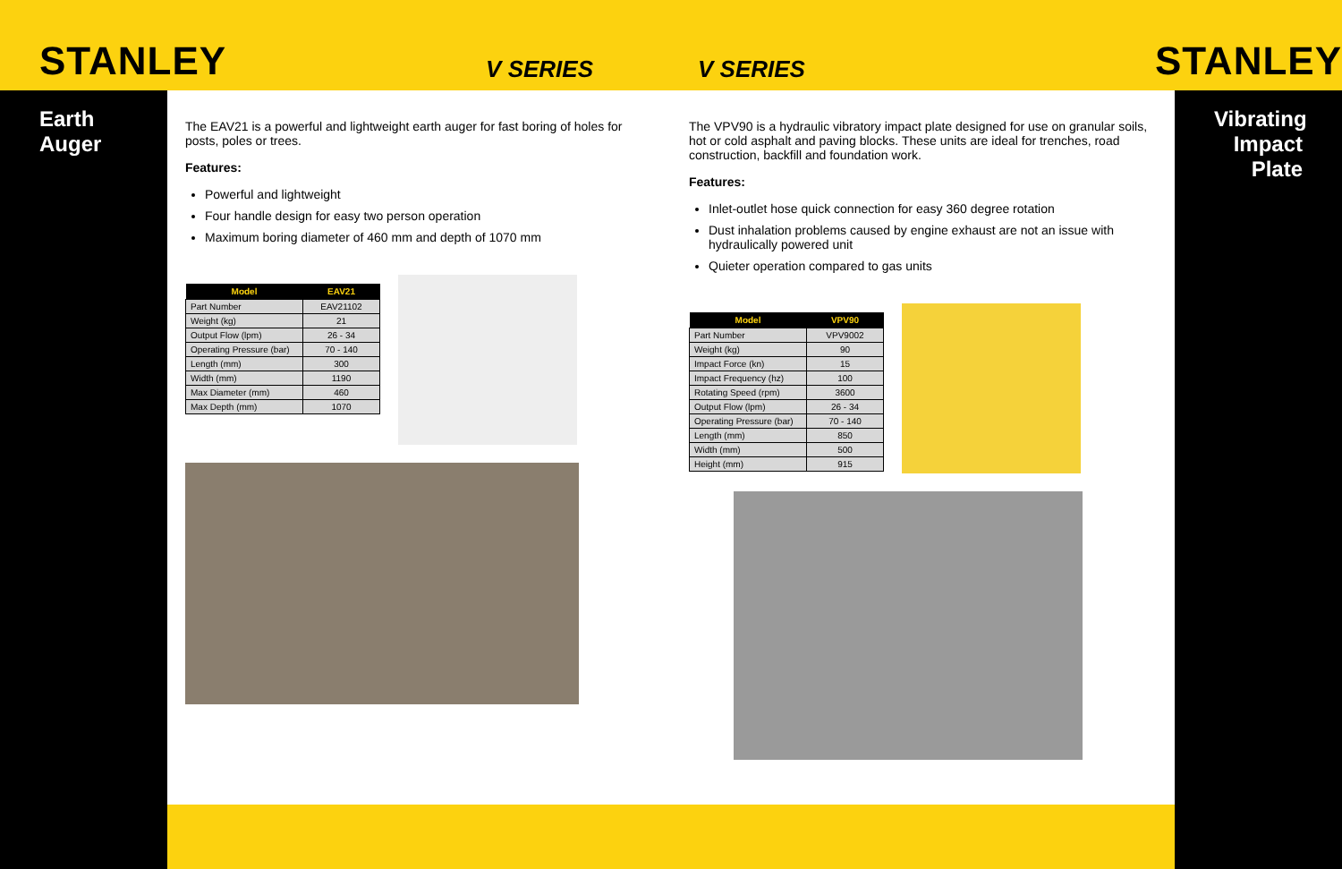STANLEY
V SERIES
V SERIES
STANLEY
Earth
Auger
The EAV21 is a powerful and lightweight earth auger for fast boring of holes for posts, poles or trees.
Features:
Powerful and lightweight
Four handle design for easy two person operation
Maximum boring diameter of 460 mm and depth of 1070 mm
| Model | EAV21 |
| --- | --- |
| Part Number | EAV21102 |
| Weight (kg) | 21 |
| Output Flow (lpm) | 26 - 34 |
| Operating Pressure (bar) | 70 - 140 |
| Length (mm) | 300 |
| Width (mm) | 1190 |
| Max Diameter (mm) | 460 |
| Max Depth (mm) | 1070 |
The VPV90 is a hydraulic vibratory impact plate designed for use on granular soils, hot or cold asphalt and paving blocks. These units are ideal for trenches, road construction, backfill and foundation work.
Features:
Inlet-outlet hose quick connection for easy 360 degree rotation
Dust inhalation problems caused by engine exhaust are not an issue with hydraulically powered unit
Quieter operation compared to gas units
| Model | VPV90 |
| --- | --- |
| Part Number | VPV9002 |
| Weight (kg) | 90 |
| Impact Force (kn) | 15 |
| Impact Frequency (hz) | 100 |
| Rotating Speed (rpm) | 3600 |
| Output Flow (lpm) | 26 - 34 |
| Operating Pressure (bar) | 70 - 140 |
| Length (mm) | 850 |
| Width (mm) | 500 |
| Height (mm) | 915 |
Vibrating
Impact
Plate